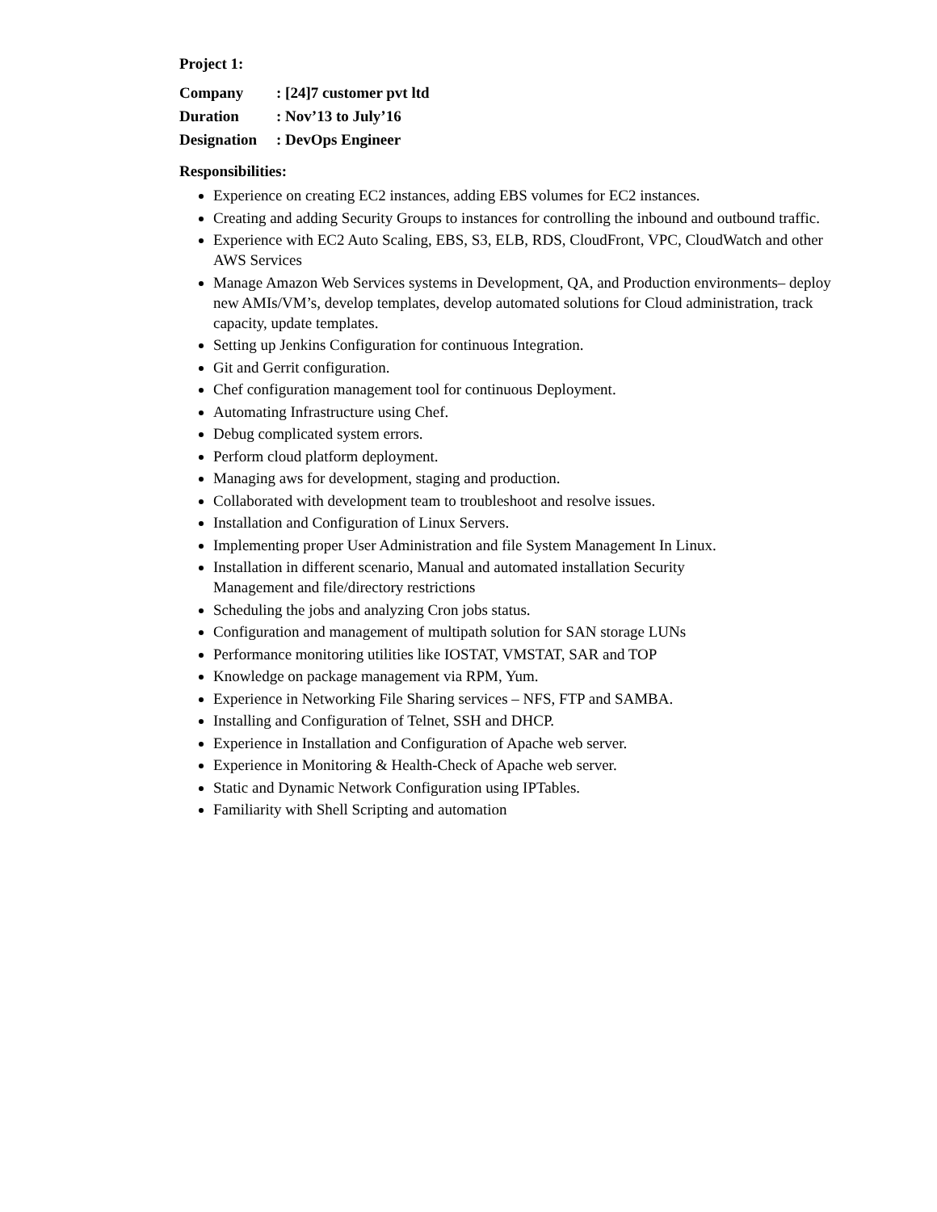Project 1:
Company : [24]7 customer pvt ltd
Duration : Nov’13 to July’16
Designation : DevOps Engineer
Responsibilities:
Experience on creating EC2 instances, adding EBS volumes for EC2 instances.
Creating and adding Security Groups to instances for controlling the inbound and outbound traffic.
Experience with EC2 Auto Scaling, EBS, S3, ELB, RDS, CloudFront, VPC, CloudWatch and other AWS Services
Manage Amazon Web Services systems in Development, QA, and Production environments– deploy new AMIs/VM’s, develop templates, develop automated solutions for Cloud administration, track capacity, update templates.
Setting up Jenkins Configuration for continuous Integration.
Git and Gerrit configuration.
Chef configuration management tool for continuous Deployment.
Automating Infrastructure using Chef.
Debug complicated system errors.
Perform cloud platform deployment.
Managing aws for development, staging and production.
Collaborated with development team to troubleshoot and resolve issues.
Installation and Configuration of Linux Servers.
Implementing proper User Administration and file System Management In Linux.
Installation in different scenario, Manual and automated installation Security
Management and file/directory restrictions
Scheduling the jobs and analyzing Cron jobs status.
Configuration and management of multipath solution for SAN storage LUNs
Performance monitoring utilities like IOSTAT, VMSTAT, SAR and TOP
Knowledge on package management via RPM, Yum.
Experience in Networking File Sharing services – NFS, FTP and SAMBA.
Installing and Configuration of Telnet, SSH and DHCP.
Experience in Installation and Configuration of Apache web server.
Experience in Monitoring & Health-Check of Apache web server.
Static and Dynamic Network Configuration using IPTables.
Familiarity with Shell Scripting and automation